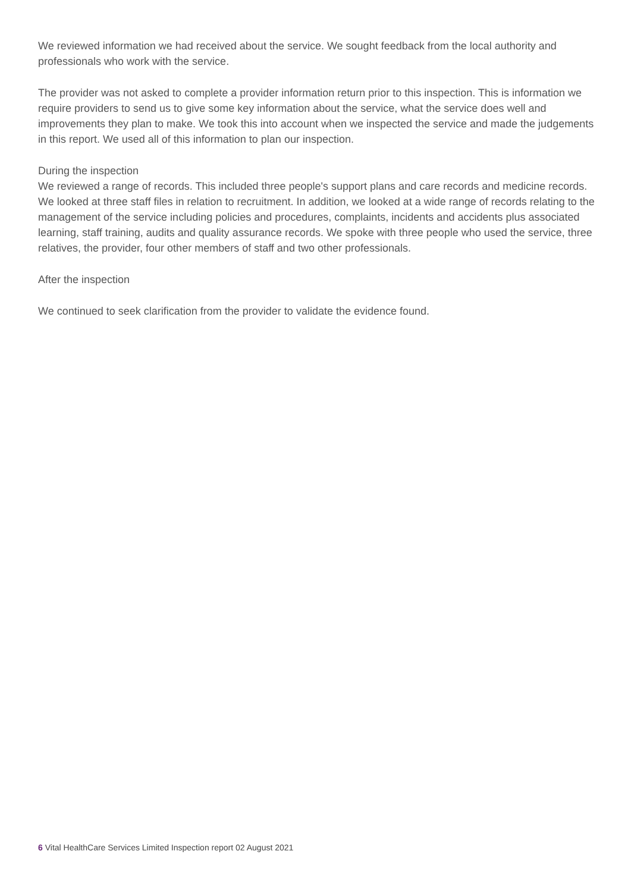We reviewed information we had received about the service. We sought feedback from the local authority and professionals who work with the service.
The provider was not asked to complete a provider information return prior to this inspection. This is information we require providers to send us to give some key information about the service, what the service does well and improvements they plan to make. We took this into account when we inspected the service and made the judgements in this report. We used all of this information to plan our inspection.
During the inspection
We reviewed a range of records. This included three people's support plans and care records and medicine records. We looked at three staff files in relation to recruitment. In addition, we looked at a wide range of records relating to the management of the service including policies and procedures, complaints, incidents and accidents plus associated learning, staff training, audits and quality assurance records. We spoke with three people who used the service, three relatives, the provider, four other members of staff and two other professionals.
After the inspection
We continued to seek clarification from the provider to validate the evidence found.
6 Vital HealthCare Services Limited Inspection report 02 August 2021